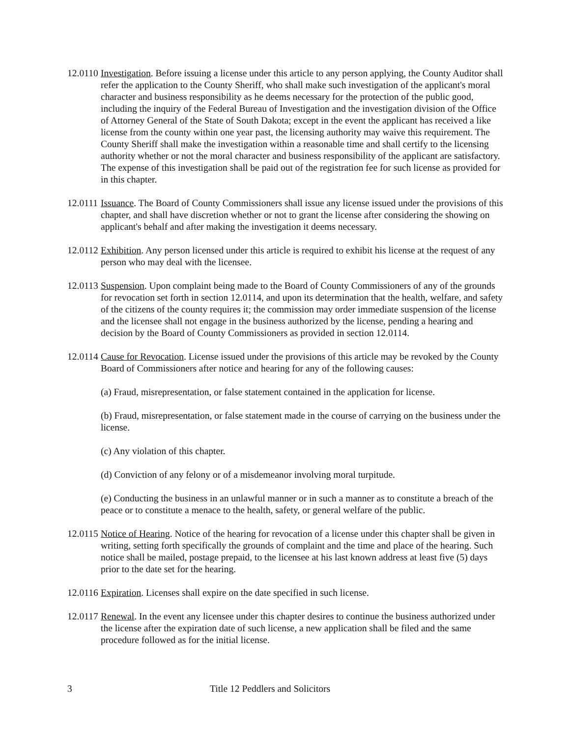12.0110
Investigation. Before issuing a license under this article to any person applying, the County Auditor shall refer the application to the County Sheriff, who shall make such investigation of the applicant's moral character and business responsibility as he deems necessary for the protection of the public good, including the inquiry of the Federal Bureau of Investigation and the investigation division of the Office of Attorney General of the State of South Dakota; except in the event the applicant has received a like license from the county within one year past, the licensing authority may waive this requirement. The County Sheriff shall make the investigation within a reasonable time and shall certify to the licensing authority whether or not the moral character and business responsibility of the applicant are satisfactory. The expense of this investigation shall be paid out of the registration fee for such license as provided for in this chapter.
12.0111
Issuance. The Board of County Commissioners shall issue any license issued under the provisions of this chapter, and shall have discretion whether or not to grant the license after considering the showing on applicant's behalf and after making the investigation it deems necessary.
12.0112
Exhibition. Any person licensed under this article is required to exhibit his license at the request of any person who may deal with the licensee.
12.0113
Suspension. Upon complaint being made to the Board of County Commissioners of any of the grounds for revocation set forth in section 12.0114, and upon its determination that the health, welfare, and safety of the citizens of the county requires it; the commission may order immediate suspension of the license and the licensee shall not engage in the business authorized by the license, pending a hearing and decision by the Board of County Commissioners as provided in section 12.0114.
12.0114
Cause for Revocation. License issued under the provisions of this article may be revoked by the County Board of Commissioners after notice and hearing for any of the following causes:
(a) Fraud, misrepresentation, or false statement contained in the application for license.
(b) Fraud, misrepresentation, or false statement made in the course of carrying on the business under the license.
(c) Any violation of this chapter.
(d) Conviction of any felony or of a misdemeanor involving moral turpitude.
(e) Conducting the business in an unlawful manner or in such a manner as to constitute a breach of the peace or to constitute a menace to the health, safety, or general welfare of the public.
12.0115
Notice of Hearing. Notice of the hearing for revocation of a license under this chapter shall be given in writing, setting forth specifically the grounds of complaint and the time and place of the hearing. Such notice shall be mailed, postage prepaid, to the licensee at his last known address at least five (5) days prior to the date set for the hearing.
12.0116
Expiration. Licenses shall expire on the date specified in such license.
12.0117
Renewal. In the event any licensee under this chapter desires to continue the business authorized under the license after the expiration date of such license, a new application shall be filed and the same procedure followed as for the initial license.
3 Title 12 Peddlers and Solicitors